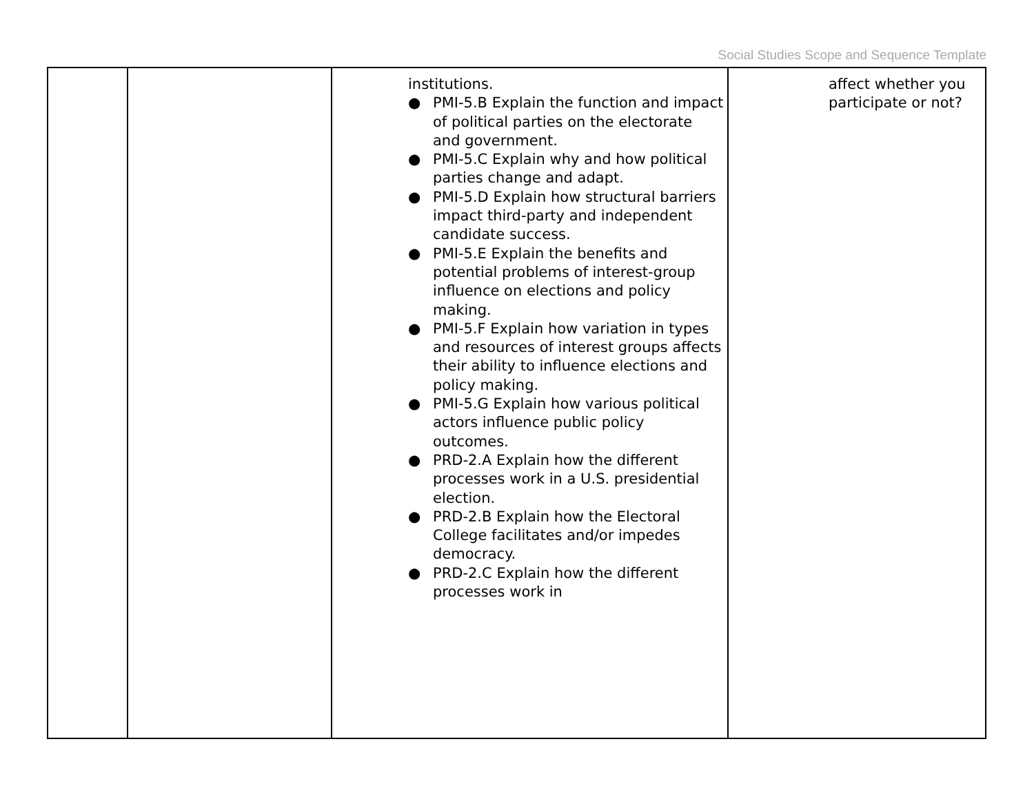Social Studies Scope and Sequence Template
| | | institutions. ● PMI-5.B Explain the function and impact of political parties on the electorate and government. ● PMI-5.C Explain why and how political parties change and adapt. ● PMI-5.D Explain how structural barriers impact third-party and independent candidate success. ● PMI-5.E Explain the benefits and potential problems of interest-group influence on elections and policy making. ● PMI-5.F Explain how variation in types and resources of interest groups affects their ability to influence elections and policy making. ● PMI-5.G Explain how various political actors influence public policy outcomes. ● PRD-2.A Explain how the different processes work in a U.S. presidential election. ● PRD-2.B Explain how the Electoral College facilitates and/or impedes democracy. ● PRD-2.C Explain how the different processes work in | affect whether you participate or not? |